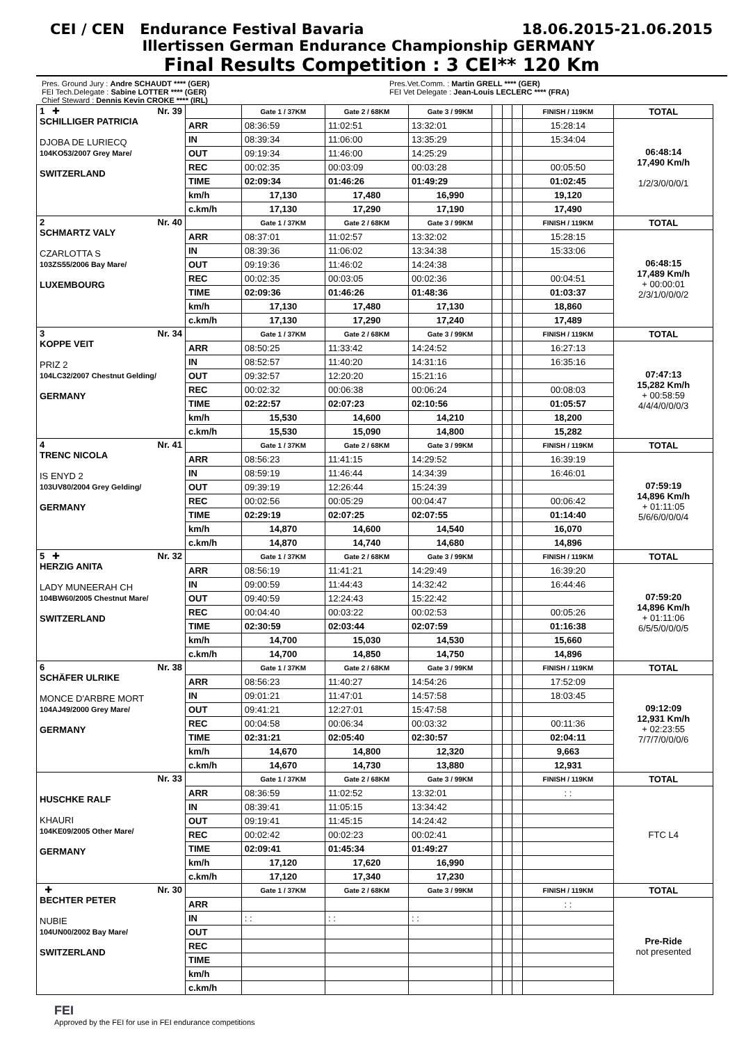CEI / CEN Endurance Festival Bavaria 18.06.2015-21.06.2015
Illertissen German Endurance Championship GERMANY
Final Results Competition : 3 CEI** 120 Km
Pres. Ground Jury : Andre SCHAUDT **** (GER)
FEI Tech.Delegate : Sabine LOTTER **** (GER)
Chief Steward : Dennis Kevin CROKE **** (IRL)
Pres.Vet.Comm. : Martin GRELL **** (GER)
FEI Vet Delegate : Jean-Louis LECLERC **** (FRA)
| 1 ✚ Nr. 39 SCHILLIGER PATRICIA DJOBA DE LURIECQ 104KO53/2007 Grey Mare/ SWITZERLAND | | Gate 1 / 37KM | Gate 2 / 68KM | Gate 3 / 99KM | | | | FINISH / 119KM | TOTAL |
| | ARR | 08:36:59 | 11:02:51 | 13:32:01 | | | | 15:28:14 | 06:48:14 17,490 Km/h 1/2/3/0/0/0/1 |
| | IN | 08:39:34 | 11:06:00 | 13:35:29 | | | | 15:34:04 | |
| | OUT | 09:19:34 | 11:46:00 | 14:25:29 | | | | | |
| | REC | 00:02:35 | 00:03:09 | 00:03:28 | | | | 00:05:50 | |
| | TIME | 02:09:34 | 01:46:26 | 01:49:29 | | | | 01:02:45 | |
| | km/h | 17,130 | 17,480 | 16,990 | | | | 19,120 | |
| | c.km/h | 17,130 | 17,290 | 17,190 | | | | 17,490 | |
| 2 Nr. 40 SCHMARTZ VALY CZARLOTTA S 103ZS55/2006 Bay Mare/ LUXEMBOURG | | Gate 1 / 37KM | Gate 2 / 68KM | Gate 3 / 99KM | | | | FINISH / 119KM | TOTAL |
| | ARR | 08:37:01 | 11:02:57 | 13:32:02 | | | | 15:28:15 | 06:48:15 17,489 Km/h + 00:00:01 2/3/1/0/0/0/2 |
| | IN | 08:39:36 | 11:06:02 | 13:34:38 | | | | 15:33:06 | |
| | OUT | 09:19:36 | 11:46:02 | 14:24:38 | | | | | |
| | REC | 00:02:35 | 00:03:05 | 00:02:36 | | | | 00:04:51 | |
| | TIME | 02:09:36 | 01:46:26 | 01:48:36 | | | | 01:03:37 | |
| | km/h | 17,130 | 17,480 | 17,130 | | | | 18,860 | |
| | c.km/h | 17,130 | 17,290 | 17,240 | | | | 17,489 | |
| 3 Nr. 34 KOPPE VEIT PRIZ 2 104LC32/2007 Chestnut Gelding/ GERMANY | | Gate 1 / 37KM | Gate 2 / 68KM | Gate 3 / 99KM | | | | FINISH / 119KM | TOTAL |
| | ARR | 08:50:25 | 11:33:42 | 14:24:52 | | | | 16:27:13 | 07:47:13 15,282 Km/h + 00:58:59 4/4/4/0/0/0/3 |
| | IN | 08:52:57 | 11:40:20 | 14:31:16 | | | | 16:35:16 | |
| | OUT | 09:32:57 | 12:20:20 | 15:21:16 | | | | | |
| | REC | 00:02:32 | 00:06:38 | 00:06:24 | | | | 00:08:03 | |
| | TIME | 02:22:57 | 02:07:23 | 02:10:56 | | | | 01:05:57 | |
| | km/h | 15,530 | 14,600 | 14,210 | | | | 18,200 | |
| | c.km/h | 15,530 | 15,090 | 14,800 | | | | 15,282 | |
| 4 Nr. 41 TRENC NICOLA IS ENYD 2 103UV80/2004 Grey Gelding/ GERMANY | | Gate 1 / 37KM | Gate 2 / 68KM | Gate 3 / 99KM | | | | FINISH / 119KM | TOTAL |
| | ARR | 08:56:23 | 11:41:15 | 14:29:52 | | | | 16:39:19 | 07:59:19 14,896 Km/h + 01:11:05 5/6/6/0/0/0/4 |
| | IN | 08:59:19 | 11:46:44 | 14:34:39 | | | | 16:46:01 | |
| | OUT | 09:39:19 | 12:26:44 | 15:24:39 | | | | | |
| | REC | 00:02:56 | 00:05:29 | 00:04:47 | | | | 00:06:42 | |
| | TIME | 02:29:19 | 02:07:25 | 02:07:55 | | | | 01:14:40 | |
| | km/h | 14,870 | 14,600 | 14,540 | | | | 16,070 | |
| | c.km/h | 14,870 | 14,740 | 14,680 | | | | 14,896 | |
| 5 ✚ Nr. 32 HERZIG ANITA LADY MUNEERAH CH 104BW60/2005 Chestnut Mare/ SWITZERLAND | | Gate 1 / 37KM | Gate 2 / 68KM | Gate 3 / 99KM | | | | FINISH / 119KM | TOTAL |
| | ARR | 08:56:19 | 11:41:21 | 14:29:49 | | | | 16:39:20 | 07:59:20 14,896 Km/h + 01:11:06 6/5/5/0/0/0/5 |
| | IN | 09:00:59 | 11:44:43 | 14:32:42 | | | | 16:44:46 | |
| | OUT | 09:40:59 | 12:24:43 | 15:22:42 | | | | | |
| | REC | 00:04:40 | 00:03:22 | 00:02:53 | | | | 00:05:26 | |
| | TIME | 02:30:59 | 02:03:44 | 02:07:59 | | | | 01:16:38 | |
| | km/h | 14,700 | 15,030 | 14,530 | | | | 15,660 | |
| | c.km/h | 14,700 | 14,850 | 14,750 | | | | 14,896 | |
| 6 Nr. 38 SCHÄFER ULRIKE MONCE D'ARBRE MORT 104AJ49/2000 Grey Mare/ GERMANY | | Gate 1 / 37KM | Gate 2 / 68KM | Gate 3 / 99KM | | | | FINISH / 119KM | TOTAL |
| | ARR | 08:56:23 | 11:40:27 | 14:54:26 | | | | 17:52:09 | 09:12:09 12,931 Km/h + 02:23:55 7/7/7/0/0/0/6 |
| | IN | 09:01:21 | 11:47:01 | 14:57:58 | | | | 18:03:45 | |
| | OUT | 09:41:21 | 12:27:01 | 15:47:58 | | | | | |
| | REC | 00:04:58 | 00:06:34 | 00:03:32 | | | | 00:11:36 | |
| | TIME | 02:31:21 | 02:05:40 | 02:30:57 | | | | 02:04:11 | |
| | km/h | 14,670 | 14,800 | 12,320 | | | | 9,663 | |
| | c.km/h | 14,670 | 14,730 | 13,880 | | | | 12,931 | |
| Nr. 33 HUSCHKE RALF KHAURI 104KE09/2005 Other Mare/ GERMANY | | Gate 1 / 37KM | Gate 2 / 68KM | Gate 3 / 99KM | | | | FINISH / 119KM | TOTAL |
| | ARR | 08:36:59 | 11:02:52 | 13:32:01 | | | | : : | FTC L4 |
| | IN | 08:39:41 | 11:05:15 | 13:34:42 | | | | | |
| | OUT | 09:19:41 | 11:45:15 | 14:24:42 | | | | | |
| | REC | 00:02:42 | 00:02:23 | 00:02:41 | | | | | |
| | TIME | 02:09:41 | 01:45:34 | 01:49:27 | | | | | |
| | km/h | 17,120 | 17,620 | 16,990 | | | | | |
| | c.km/h | 17,120 | 17,340 | 17,230 | | | | | |
| ✚ Nr. 30 BECHTER PETER NUBIE 104UN00/2002 Bay Mare/ SWITZERLAND | | Gate 1 / 37KM | Gate 2 / 68KM | Gate 3 / 99KM | | | | FINISH / 119KM | TOTAL |
| | ARR | | | | | | | : : | Pre-Ride not presented |
| | IN | : : | : : | : : | | | | | |
| | OUT | | | | | | | | |
| | REC | | | | | | | | |
| | TIME | | | | | | | | |
| | km/h | | | | | | | | |
| | c.km/h | | | | | | | | |
FEI
Approved by the FEI for use in FEI endurance competitions